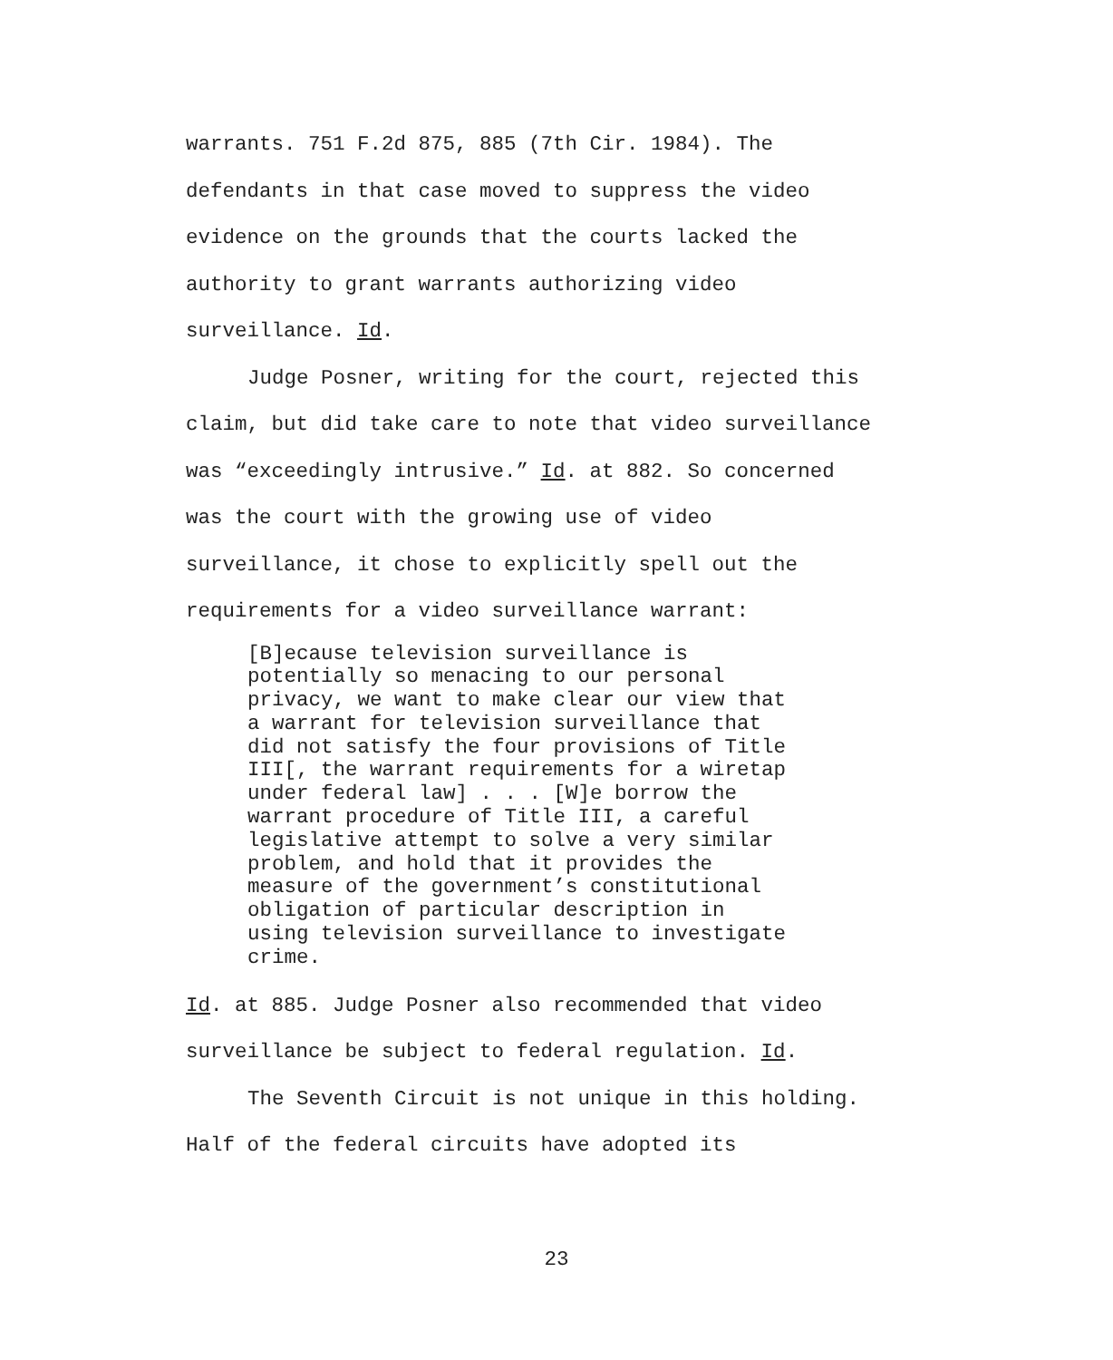warrants. 751 F.2d 875, 885 (7th Cir. 1984). The defendants in that case moved to suppress the video evidence on the grounds that the courts lacked the authority to grant warrants authorizing video surveillance. Id.
Judge Posner, writing for the court, rejected this claim, but did take care to note that video surveillance was “exceedingly intrusive.” Id. at 882. So concerned was the court with the growing use of video surveillance, it chose to explicitly spell out the requirements for a video surveillance warrant:
[B]ecause television surveillance is
potentially so menacing to our personal
privacy, we want to make clear our view that
a warrant for television surveillance that
did not satisfy the four provisions of Title
III[, the warrant requirements for a wiretap
under federal law] . . . [W]e borrow the
warrant procedure of Title III, a careful
legislative attempt to solve a very similar
problem, and hold that it provides the
measure of the government’s constitutional
obligation of particular description in
using television surveillance to investigate
crime.
Id. at 885. Judge Posner also recommended that video surveillance be subject to federal regulation. Id.
The Seventh Circuit is not unique in this holding. Half of the federal circuits have adopted its
23